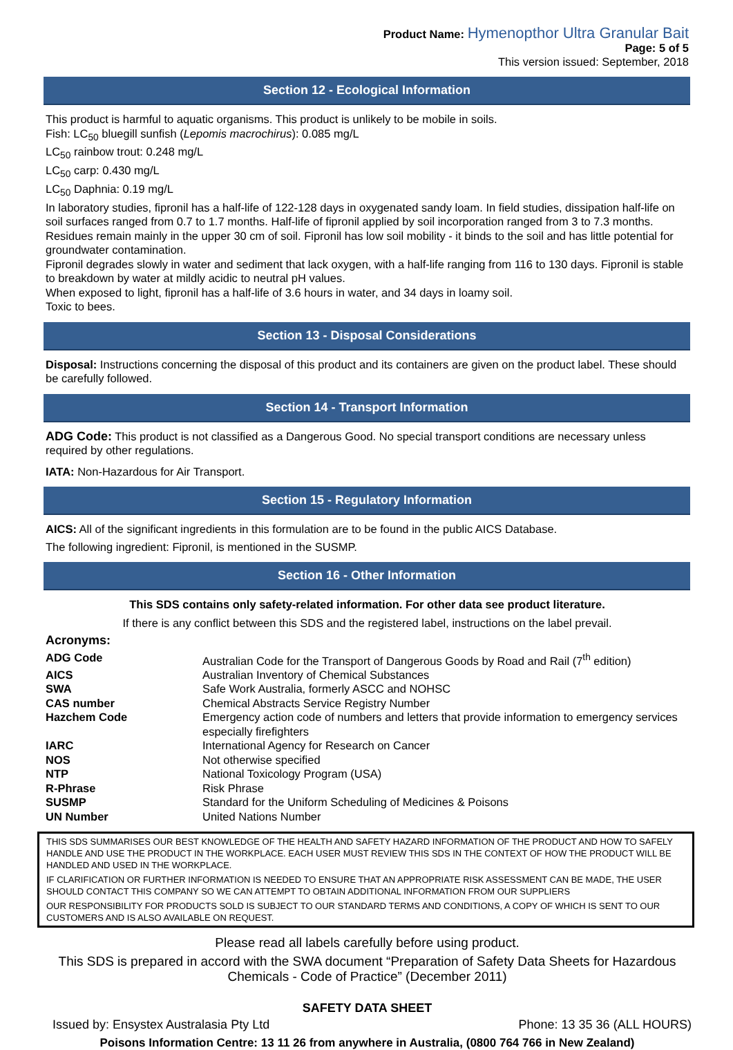Product Name: Hymenopthor Ultra Granular Bait
Page: 5 of 5
This version issued: September, 2018
Section 12 - Ecological Information
This product is harmful to aquatic organisms. This product is unlikely to be mobile in soils.
Fish: LC<sub>50</sub> bluegill sunfish (Lepomis macrochirus): 0.085 mg/L
LC<sub>50</sub> rainbow trout: 0.248 mg/L
LC<sub>50</sub> carp: 0.430 mg/L
LC<sub>50</sub> Daphnia: 0.19 mg/L
In laboratory studies, fipronil has a half-life of 122-128 days in oxygenated sandy loam. In field studies, dissipation half-life on soil surfaces ranged from 0.7 to 1.7 months. Half-life of fipronil applied by soil incorporation ranged from 3 to 7.3 months. Residues remain mainly in the upper 30 cm of soil. Fipronil has low soil mobility - it binds to the soil and has little potential for groundwater contamination.
Fipronil degrades slowly in water and sediment that lack oxygen, with a half-life ranging from 116 to 130 days. Fipronil is stable to breakdown by water at mildly acidic to neutral pH values.
When exposed to light, fipronil has a half-life of 3.6 hours in water, and 34 days in loamy soil.
Toxic to bees.
Section 13 - Disposal Considerations
Disposal: Instructions concerning the disposal of this product and its containers are given on the product label. These should be carefully followed.
Section 14 - Transport Information
ADG Code: This product is not classified as a Dangerous Good. No special transport conditions are necessary unless required by other regulations.
IATA: Non-Hazardous for Air Transport.
Section 15 - Regulatory Information
AICS: All of the significant ingredients in this formulation are to be found in the public AICS Database.
The following ingredient: Fipronil, is mentioned in the SUSMP.
Section 16 - Other Information
This SDS contains only safety-related information. For other data see product literature.
If there is any conflict between this SDS and the registered label, instructions on the label prevail.
Acronyms:
| ADG Code | Australian Code for the Transport of Dangerous Goods by Road and Rail (7<sup>th</sup> edition) |
| AICS | Australian Inventory of Chemical Substances |
| SWA | Safe Work Australia, formerly ASCC and NOHSC |
| CAS number | Chemical Abstracts Service Registry Number |
| Hazchem Code | Emergency action code of numbers and letters that provide information to emergency services especially firefighters |
| IARC | International Agency for Research on Cancer |
| NOS | Not otherwise specified |
| NTP | National Toxicology Program (USA) |
| R-Phrase | Risk Phrase |
| SUSMP | Standard for the Uniform Scheduling of Medicines & Poisons |
| UN Number | United Nations Number |
THIS SDS SUMMARISES OUR BEST KNOWLEDGE OF THE HEALTH AND SAFETY HAZARD INFORMATION OF THE PRODUCT AND HOW TO SAFELY HANDLE AND USE THE PRODUCT IN THE WORKPLACE. EACH USER MUST REVIEW THIS SDS IN THE CONTEXT OF HOW THE PRODUCT WILL BE HANDLED AND USED IN THE WORKPLACE.
IF CLARIFICATION OR FURTHER INFORMATION IS NEEDED TO ENSURE THAT AN APPROPRIATE RISK ASSESSMENT CAN BE MADE, THE USER SHOULD CONTACT THIS COMPANY SO WE CAN ATTEMPT TO OBTAIN ADDITIONAL INFORMATION FROM OUR SUPPLIERS
OUR RESPONSIBILITY FOR PRODUCTS SOLD IS SUBJECT TO OUR STANDARD TERMS AND CONDITIONS, A COPY OF WHICH IS SENT TO OUR CUSTOMERS AND IS ALSO AVAILABLE ON REQUEST.
Please read all labels carefully before using product.
This SDS is prepared in accord with the SWA document “Preparation of Safety Data Sheets for Hazardous Chemicals - Code of Practice” (December 2011)
SAFETY DATA SHEET
Issued by: Ensystex Australasia Pty Ltd Phone: 13 35 36 (ALL HOURS)
Poisons Information Centre: 13 11 26 from anywhere in Australia, (0800 764 766 in New Zealand)